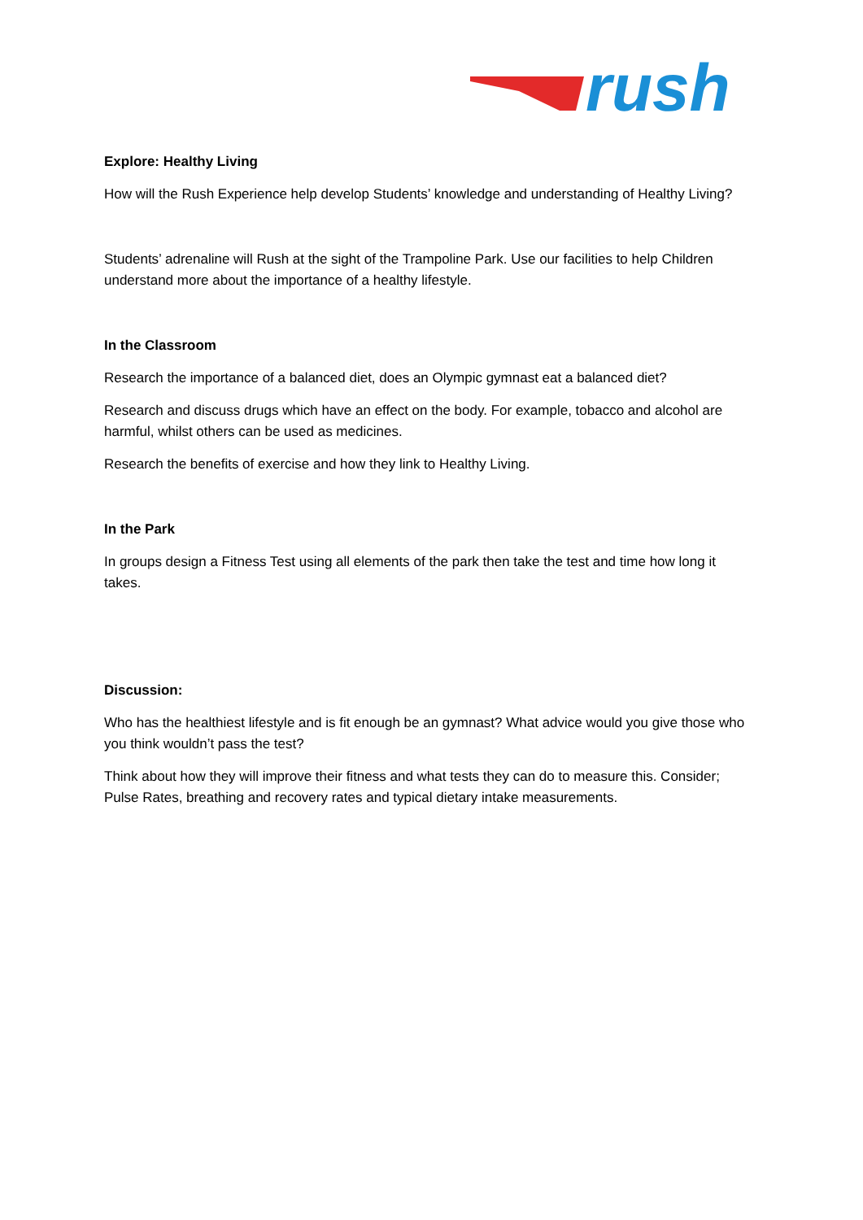rush
Explore: Healthy Living
How will the Rush Experience help develop Students’ knowledge and understanding of Healthy Living?
Students’ adrenaline will Rush at the sight of the Trampoline Park. Use our facilities to help Children understand more about the importance of a healthy lifestyle.
In the Classroom
Research the importance of a balanced diet, does an Olympic gymnast eat a balanced diet?
Research and discuss drugs which have an effect on the body. For example, tobacco and alcohol are harmful, whilst others can be used as medicines.
Research the benefits of exercise and how they link to Healthy Living.
In the Park
In groups design a Fitness Test using all elements of the park then take the test and time how long it takes.
Discussion:
Who has the healthiest lifestyle and is fit enough be an gymnast? What advice would you give those who you think wouldn’t pass the test?
Think about how they will improve their fitness and what tests they can do to measure this. Consider; Pulse Rates, breathing and recovery rates and typical dietary intake measurements.